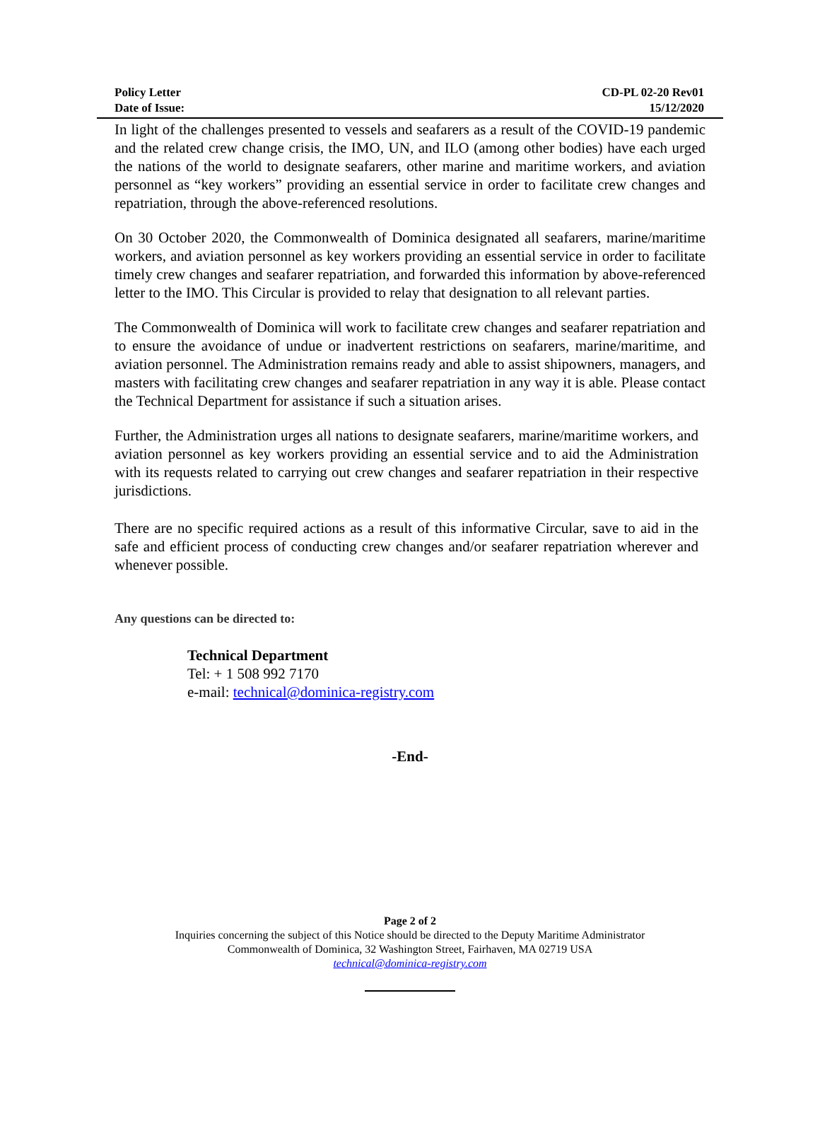Policy Letter CD-PL 02-20 Rev01
Date of Issue: 15/12/2020
In light of the challenges presented to vessels and seafarers as a result of the COVID-19 pandemic and the related crew change crisis, the IMO, UN, and ILO (among other bodies) have each urged the nations of the world to designate seafarers, other marine and maritime workers, and aviation personnel as “key workers” providing an essential service in order to facilitate crew changes and repatriation, through the above-referenced resolutions.
On 30 October 2020, the Commonwealth of Dominica designated all seafarers, marine/maritime workers, and aviation personnel as key workers providing an essential service in order to facilitate timely crew changes and seafarer repatriation, and forwarded this information by above-referenced letter to the IMO. This Circular is provided to relay that designation to all relevant parties.
The Commonwealth of Dominica will work to facilitate crew changes and seafarer repatriation and to ensure the avoidance of undue or inadvertent restrictions on seafarers, marine/maritime, and aviation personnel. The Administration remains ready and able to assist shipowners, managers, and masters with facilitating crew changes and seafarer repatriation in any way it is able. Please contact the Technical Department for assistance if such a situation arises.
Further, the Administration urges all nations to designate seafarers, marine/maritime workers, and aviation personnel as key workers providing an essential service and to aid the Administration with its requests related to carrying out crew changes and seafarer repatriation in their respective jurisdictions.
There are no specific required actions as a result of this informative Circular, save to aid in the safe and efficient process of conducting crew changes and/or seafarer repatriation wherever and whenever possible.
Any questions can be directed to:
Technical Department
Tel: + 1 508 992 7170
e-mail: technical@dominica-registry.com
-End-
Page 2 of 2
Inquiries concerning the subject of this Notice should be directed to the Deputy Maritime Administrator
Commonwealth of Dominica, 32 Washington Street, Fairhaven, MA 02719 USA
technical@dominica-registry.com